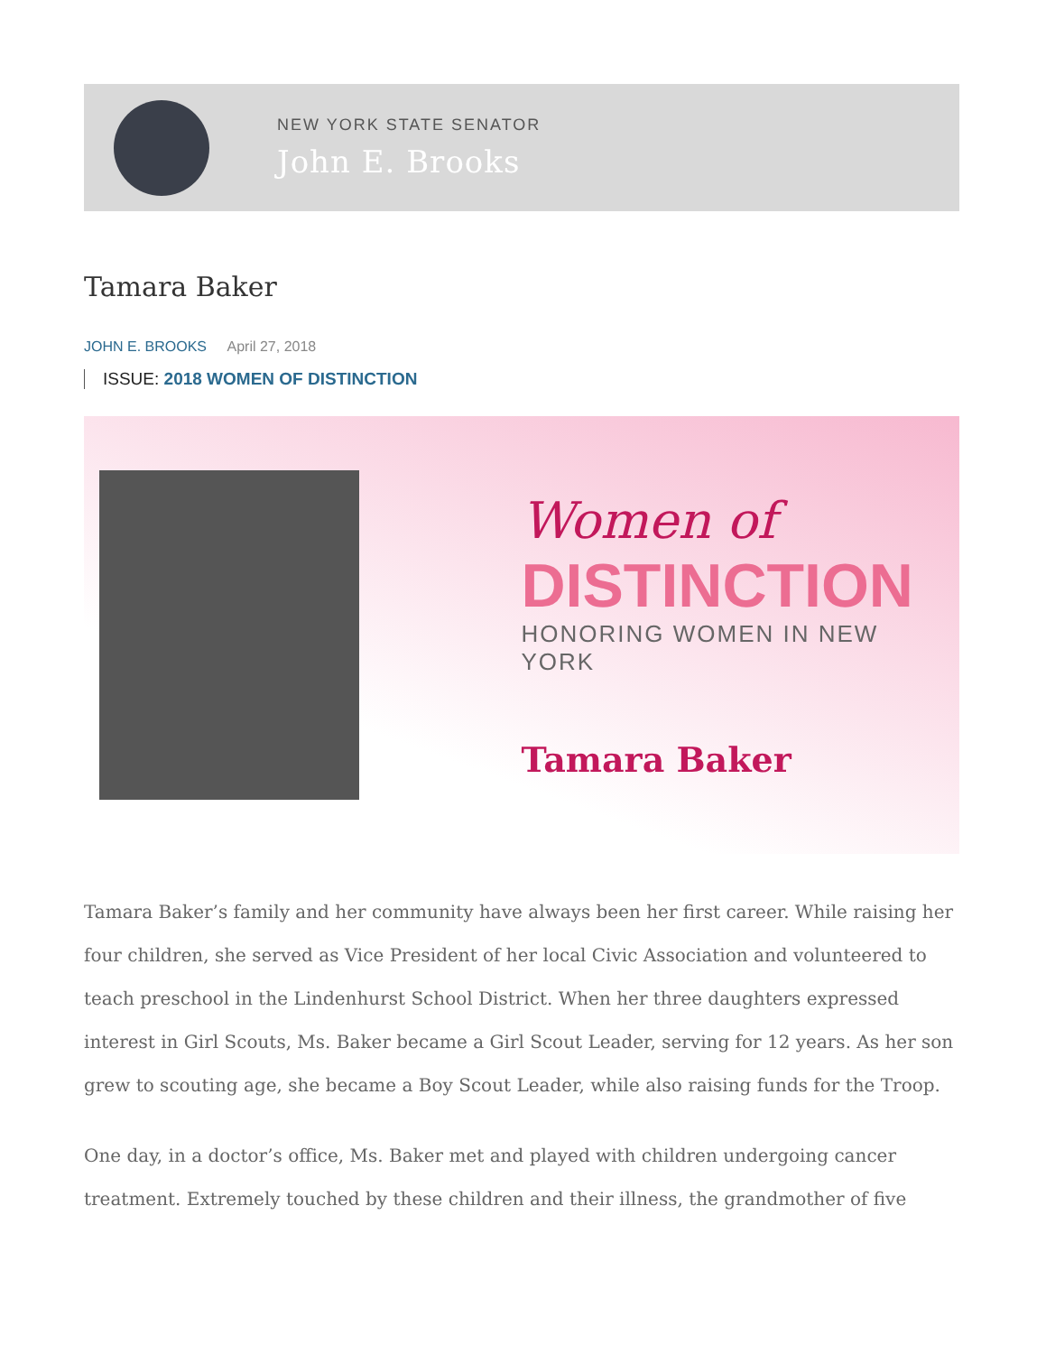NEW YORK STATE SENATOR
John E. Brooks
Tamara Baker
JOHN E. BROOKS April 27, 2018
ISSUE: 2018 WOMEN OF DISTINCTION
Women of
DISTINCTION
HONORING WOMEN IN NEW YORK
Tamara Baker
Tamara Baker’s family and her community have always been her first career. While raising her four children, she served as Vice President of her local Civic Association and volunteered to teach preschool in the Lindenhurst School District. When her three daughters expressed interest in Girl Scouts, Ms. Baker became a Girl Scout Leader, serving for 12 years. As her son grew to scouting age, she became a Boy Scout Leader, while also raising funds for the Troop.
One day, in a doctor’s office, Ms. Baker met and played with children undergoing cancer treatment. Extremely touched by these children and their illness, the grandmother of five